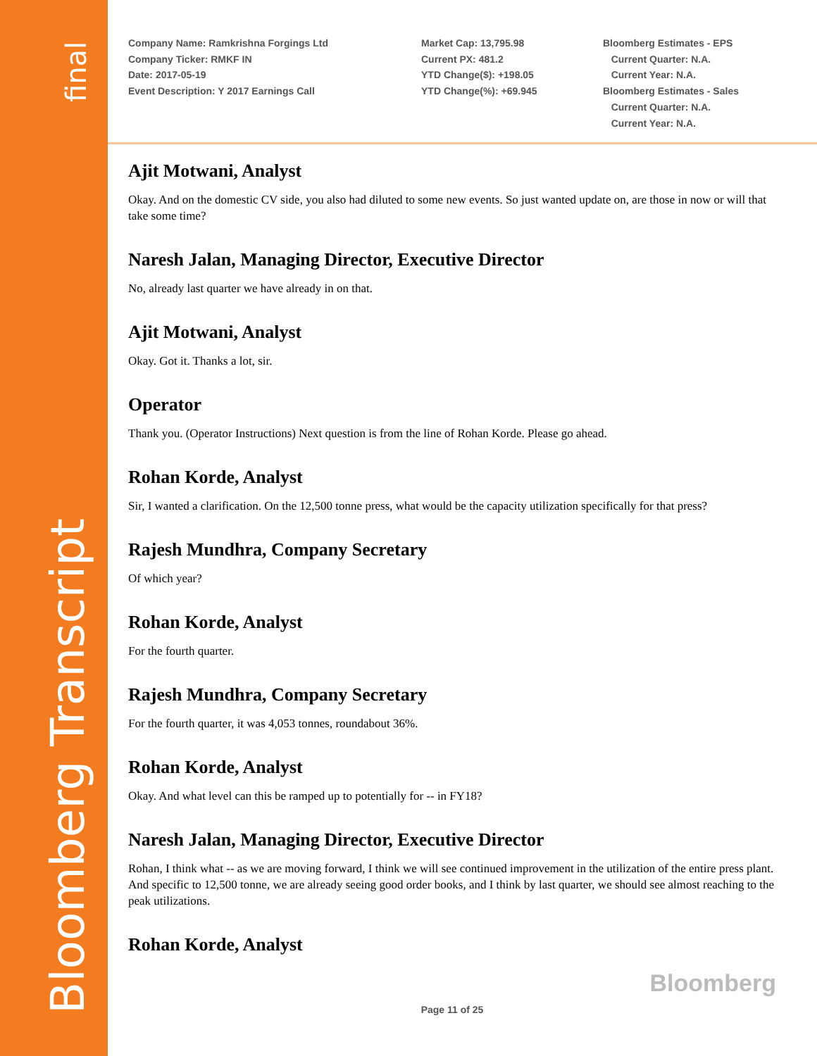final
Bloomberg Transcript
Company Name: Ramkrishna Forgings Ltd
Company Ticker: RMKF IN
Date: 2017-05-19
Event Description: Y 2017 Earnings Call
Market Cap: 13,795.98
Current PX: 481.2
YTD Change($): +198.05
YTD Change(%): +69.945
Bloomberg Estimates - EPS
Current Quarter: N.A.
Current Year: N.A.
Bloomberg Estimates - Sales
Current Quarter: N.A.
Current Year: N.A.
Ajit Motwani, Analyst
Okay. And on the domestic CV side, you also had diluted to some new events. So just wanted update on, are those in now or will that take some time?
Naresh Jalan, Managing Director, Executive Director
No, already last quarter we have already in on that.
Ajit Motwani, Analyst
Okay. Got it. Thanks a lot, sir.
Operator
Thank you. (Operator Instructions) Next question is from the line of Rohan Korde. Please go ahead.
Rohan Korde, Analyst
Sir, I wanted a clarification. On the 12,500 tonne press, what would be the capacity utilization specifically for that press?
Rajesh Mundhra, Company Secretary
Of which year?
Rohan Korde, Analyst
For the fourth quarter.
Rajesh Mundhra, Company Secretary
For the fourth quarter, it was 4,053 tonnes, roundabout 36%.
Rohan Korde, Analyst
Okay. And what level can this be ramped up to potentially for -- in FY18?
Naresh Jalan, Managing Director, Executive Director
Rohan, I think what -- as we are moving forward, I think we will see continued improvement in the utilization of the entire press plant. And specific to 12,500 tonne, we are already seeing good order books, and I think by last quarter, we should see almost reaching to the peak utilizations.
Rohan Korde, Analyst
Bloomberg
Page 11 of 25